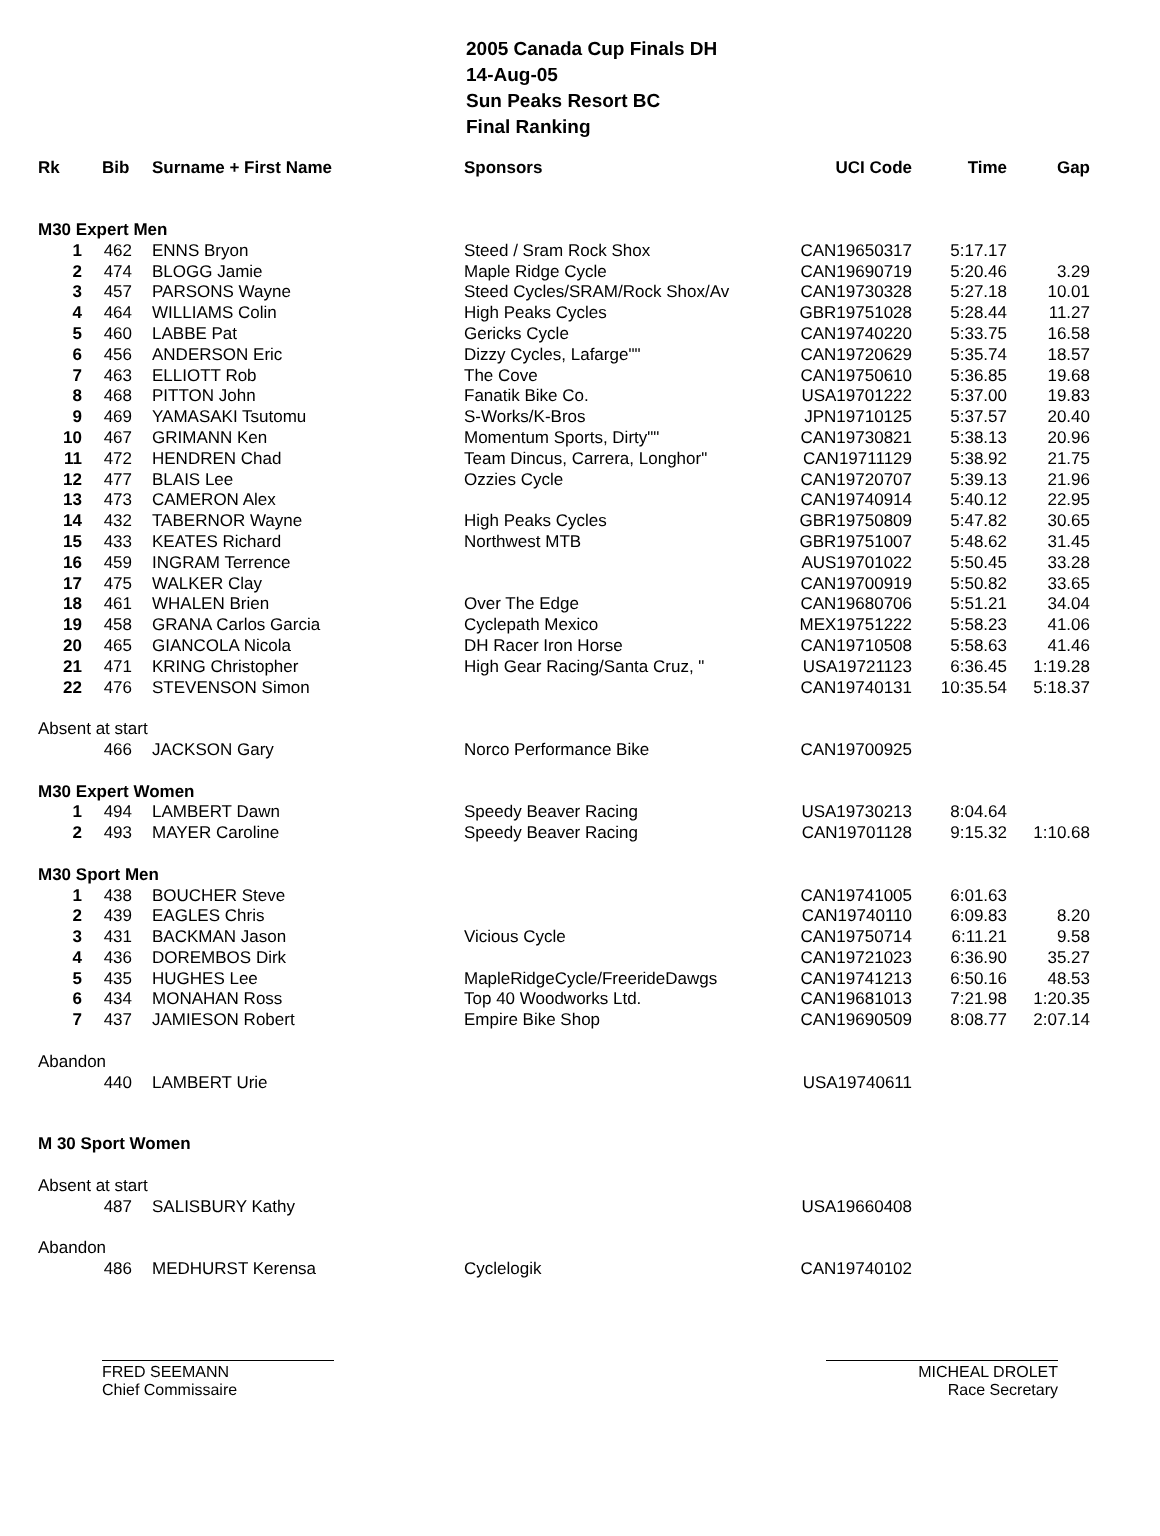2005 Canada Cup Finals DH
14-Aug-05
Sun Peaks Resort BC
Final Ranking
| Rk | Bib | Surname + First Name | Sponsors | UCI Code | Time | Gap |
| --- | --- | --- | --- | --- | --- | --- |
| M30 Expert Men | | | | | | |
| 1 | 462 | ENNS Bryon | Steed / Sram Rock Shox | CAN19650317 | 5:17.17 | |
| 2 | 474 | BLOGG Jamie | Maple Ridge Cycle | CAN19690719 | 5:20.46 | 3.29 |
| 3 | 457 | PARSONS Wayne | Steed Cycles/SRAM/Rock Shox/Av | CAN19730328 | 5:27.18 | 10.01 |
| 4 | 464 | WILLIAMS Colin | High Peaks Cycles | GBR19751028 | 5:28.44 | 11.27 |
| 5 | 460 | LABBE Pat | Gericks Cycle | CAN19740220 | 5:33.75 | 16.58 |
| 6 | 456 | ANDERSON Eric | Dizzy Cycles, Lafarge"" | CAN19720629 | 5:35.74 | 18.57 |
| 7 | 463 | ELLIOTT Rob | The Cove | CAN19750610 | 5:36.85 | 19.68 |
| 8 | 468 | PITTON John | Fanatik Bike Co. | USA19701222 | 5:37.00 | 19.83 |
| 9 | 469 | YAMASAKI Tsutomu | S-Works/K-Bros | JPN19710125 | 5:37.57 | 20.40 |
| 10 | 467 | GRIMANN Ken | Momentum Sports, Dirty"" | CAN19730821 | 5:38.13 | 20.96 |
| 11 | 472 | HENDREN Chad | Team Dincus, Carrera, Longhor" | CAN19711129 | 5:38.92 | 21.75 |
| 12 | 477 | BLAIS Lee | Ozzies Cycle | CAN19720707 | 5:39.13 | 21.96 |
| 13 | 473 | CAMERON Alex | | CAN19740914 | 5:40.12 | 22.95 |
| 14 | 432 | TABERNOR Wayne | High Peaks Cycles | GBR19750809 | 5:47.82 | 30.65 |
| 15 | 433 | KEATES Richard | Northwest MTB | GBR19751007 | 5:48.62 | 31.45 |
| 16 | 459 | INGRAM Terrence | | AUS19701022 | 5:50.45 | 33.28 |
| 17 | 475 | WALKER Clay | | CAN19700919 | 5:50.82 | 33.65 |
| 18 | 461 | WHALEN Brien | Over The Edge | CAN19680706 | 5:51.21 | 34.04 |
| 19 | 458 | GRANA Carlos Garcia | Cyclepath Mexico | MEX19751222 | 5:58.23 | 41.06 |
| 20 | 465 | GIANCOLA Nicola | DH Racer Iron Horse | CAN19710508 | 5:58.63 | 41.46 |
| 21 | 471 | KRING Christopher | High Gear Racing/Santa Cruz, " | USA19721123 | 6:36.45 | 1:19.28 |
| 22 | 476 | STEVENSON Simon | | CAN19740131 | 10:35.54 | 5:18.37 |
| Absent at start | | | | | | |
| | 466 | JACKSON Gary | Norco Performance Bike | CAN19700925 | | |
| M30 Expert Women | | | | | | |
| 1 | 494 | LAMBERT Dawn | Speedy Beaver Racing | USA19730213 | 8:04.64 | |
| 2 | 493 | MAYER Caroline | Speedy Beaver Racing | CAN19701128 | 9:15.32 | 1:10.68 |
| M30 Sport Men | | | | | | |
| 1 | 438 | BOUCHER Steve | | CAN19741005 | 6:01.63 | |
| 2 | 439 | EAGLES Chris | | CAN19740110 | 6:09.83 | 8.20 |
| 3 | 431 | BACKMAN Jason | Vicious Cycle | CAN19750714 | 6:11.21 | 9.58 |
| 4 | 436 | DOREMBOS Dirk | | CAN19721023 | 6:36.90 | 35.27 |
| 5 | 435 | HUGHES Lee | MapleRidgeCycle/FreerideDawgs | CAN19741213 | 6:50.16 | 48.53 |
| 6 | 434 | MONAHAN Ross | Top 40 Woodworks Ltd. | CAN19681013 | 7:21.98 | 1:20.35 |
| 7 | 437 | JAMIESON Robert | Empire Bike Shop | CAN19690509 | 8:08.77 | 2:07.14 |
| Abandon | | | | | | |
| | 440 | LAMBERT Urie | | USA19740611 | | |
| M 30 Sport Women | | | | | | |
| Absent at start | | | | | | |
| | 487 | SALISBURY Kathy | | USA19660408 | | |
| Abandon | | | | | | |
| | 486 | MEDHURST Kerensa | Cyclelogik | CAN19740102 | | |
FRED SEEMANN
Chief Commissaire
MICHEAL DROLET
Race Secretary